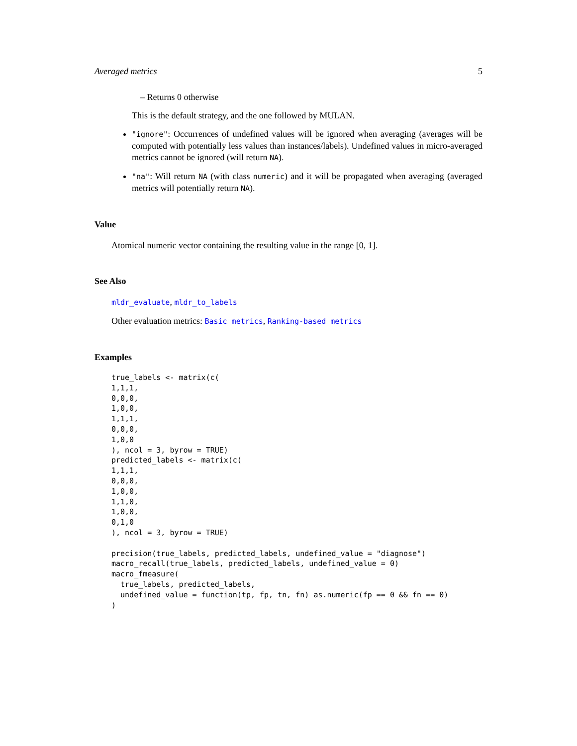Averaged metrics 5
– Returns 0 otherwise
This is the default strategy, and the one followed by MULAN.
"ignore": Occurrences of undefined values will be ignored when averaging (averages will be computed with potentially less values than instances/labels). Undefined values in micro-averaged metrics cannot be ignored (will return NA).
"na": Will return NA (with class numeric) and it will be propagated when averaging (averaged metrics will potentially return NA).
Value
Atomical numeric vector containing the resulting value in the range [0, 1].
See Also
mldr_evaluate, mldr_to_labels
Other evaluation metrics: Basic metrics, Ranking-based metrics
Examples
true_labels <- matrix(c(
1,1,1,
0,0,0,
1,0,0,
1,1,1,
0,0,0,
1,0,0
), ncol = 3, byrow = TRUE)
predicted_labels <- matrix(c(
1,1,1,
0,0,0,
1,0,0,
1,1,0,
1,0,0,
0,1,0
), ncol = 3, byrow = TRUE)

precision(true_labels, predicted_labels, undefined_value = "diagnose")
macro_recall(true_labels, predicted_labels, undefined_value = 0)
macro_fmeasure(
  true_labels, predicted_labels,
  undefined_value = function(tp, fp, tn, fn) as.numeric(fp == 0 && fn == 0)
)